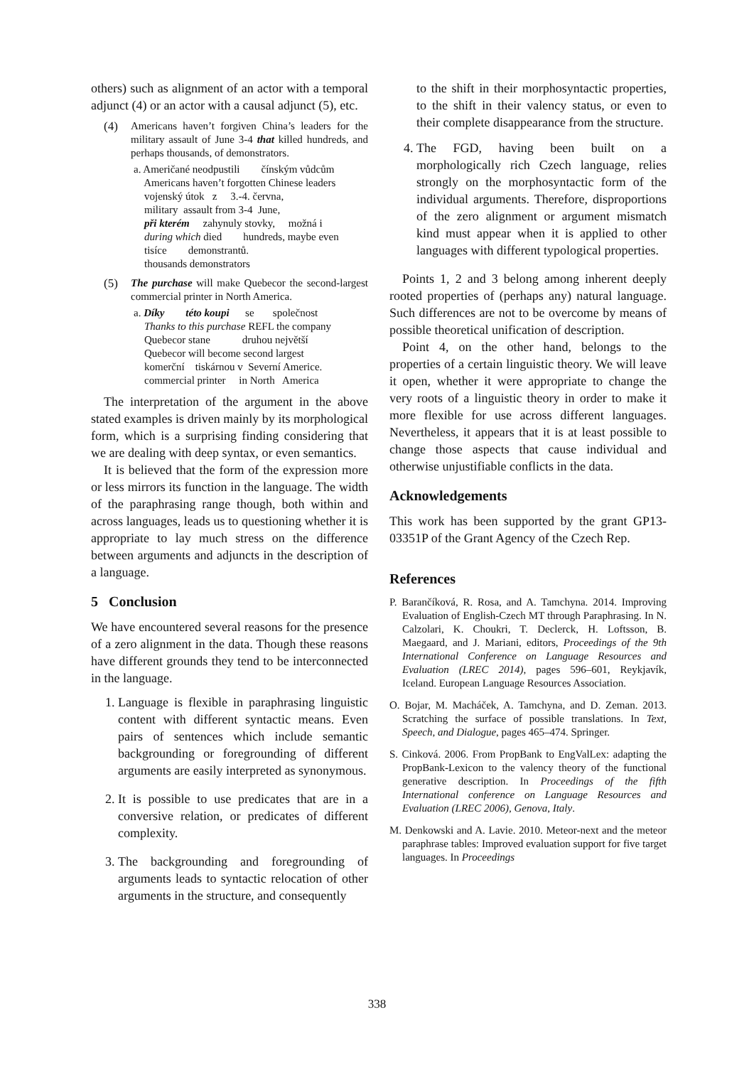others) such as alignment of an actor with a temporal adjunct (4) or an actor with a causal adjunct (5), etc.
(4) Americans haven’t forgiven China’s leaders for the military assault of June 3-4 that killed hundreds, and perhaps thousands, of demonstrators.
a. Američané neodpustili čínským vůdcům
Americans haven’t forgotten Chinese leaders
vojenský útok z 3.-4. června,
military assault from 3-4 June,
při kterém zahynuly stovky, možná i
during which died hundreds, maybe even
tisíce demonstrantů.
thousands demonstrators
(5) The purchase will make Quebecor the second-largest commercial printer in North America.
a. Díky této koupi se společnost
Thanks to this purchase REFL the company
Quebecor stane druhou největší
Quebecor will become second largest
komerční tiskárnou v Severní Americe.
commercial printer in North America
The interpretation of the argument in the above stated examples is driven mainly by its morphological form, which is a surprising finding considering that we are dealing with deep syntax, or even semantics.
It is believed that the form of the expression more or less mirrors its function in the language. The width of the paraphrasing range though, both within and across languages, leads us to questioning whether it is appropriate to lay much stress on the difference between arguments and adjuncts in the description of a language.
5 Conclusion
We have encountered several reasons for the presence of a zero alignment in the data. Though these reasons have different grounds they tend to be interconnected in the language.
1. Language is flexible in paraphrasing linguistic content with different syntactic means. Even pairs of sentences which include semantic backgrounding or foregrounding of different arguments are easily interpreted as synonymous.
2. It is possible to use predicates that are in a conversive relation, or predicates of different complexity.
3. The backgrounding and foregrounding of arguments leads to syntactic relocation of other arguments in the structure, and consequently
to the shift in their morphosyntactic properties, to the shift in their valency status, or even to their complete disappearance from the structure.
4. The FGD, having been built on a morphologically rich Czech language, relies strongly on the morphosyntactic form of the individual arguments. Therefore, disproportions of the zero alignment or argument mismatch kind must appear when it is applied to other languages with different typological properties.
Points 1, 2 and 3 belong among inherent deeply rooted properties of (perhaps any) natural language. Such differences are not to be overcome by means of possible theoretical unification of description.
Point 4, on the other hand, belongs to the properties of a certain linguistic theory. We will leave it open, whether it were appropriate to change the very roots of a linguistic theory in order to make it more flexible for use across different languages. Nevertheless, it appears that it is at least possible to change those aspects that cause individual and otherwise unjustifiable conflicts in the data.
Acknowledgements
This work has been supported by the grant GP13-03351P of the Grant Agency of the Czech Rep.
References
P. Barančíková, R. Rosa, and A. Tamchyna. 2014. Improving Evaluation of English-Czech MT through Paraphrasing. In N. Calzolari, K. Choukri, T. Declerck, H. Loftsson, B. Maegaard, and J. Mariani, editors, Proceedings of the 9th International Conference on Language Resources and Evaluation (LREC 2014), pages 596–601, Reykjavík, Iceland. European Language Resources Association.
O. Bojar, M. Macháček, A. Tamchyna, and D. Zeman. 2013. Scratching the surface of possible translations. In Text, Speech, and Dialogue, pages 465–474. Springer.
S. Cinková. 2006. From PropBank to EngValLex: adapting the PropBank-Lexicon to the valency theory of the functional generative description. In Proceedings of the fifth International conference on Language Resources and Evaluation (LREC 2006), Genova, Italy.
M. Denkowski and A. Lavie. 2010. Meteor-next and the meteor paraphrase tables: Improved evaluation support for five target languages. In Proceedings
338